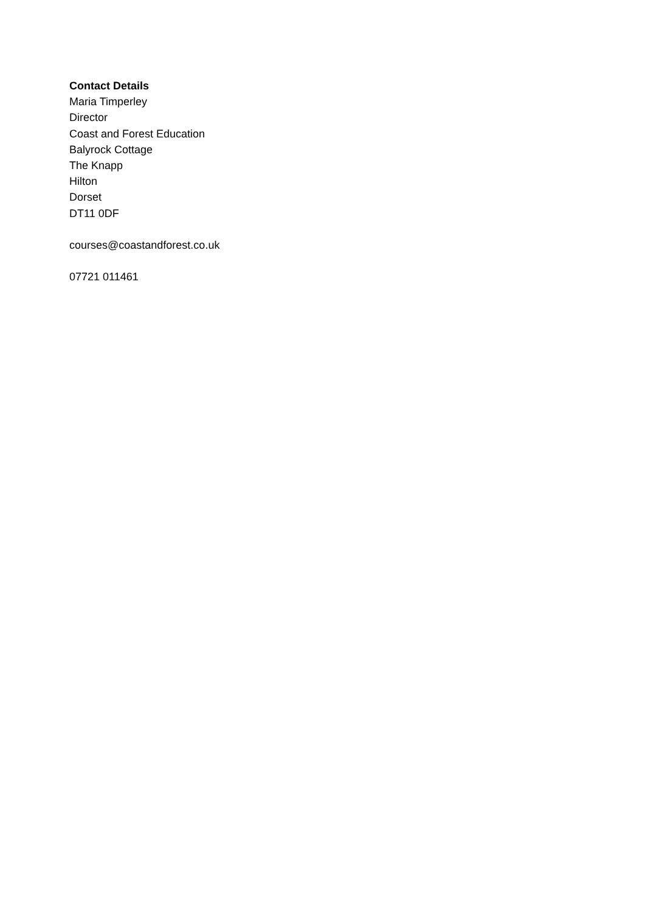Contact Details
Maria Timperley
Director
Coast and Forest Education
Balyrock Cottage
The Knapp
Hilton
Dorset
DT11 0DF
courses@coastandforest.co.uk
07721 011461